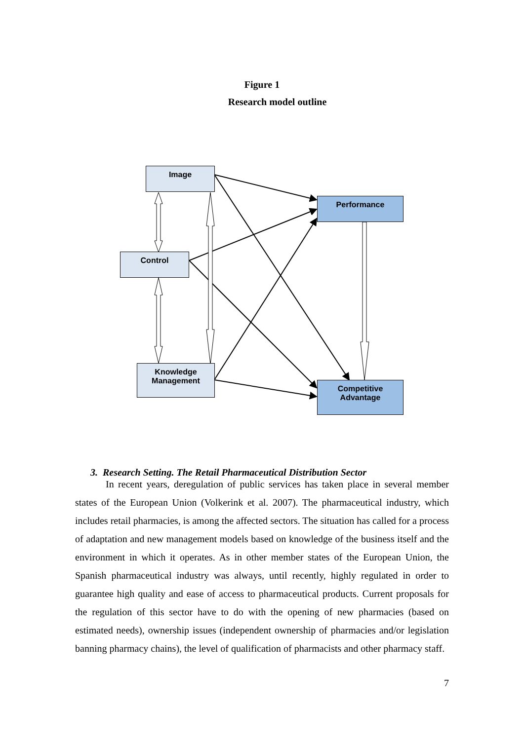Figure 1
Research model outline
Image
Performance
Control
Knowledge
Management
Competitive
Advantage
3. Research Setting. The Retail Pharmaceutical Distribution Sector
In recent years, deregulation of public services has taken place in several member states of the European Union (Volkerink et al. 2007). The pharmaceutical industry, which includes retail pharmacies, is among the affected sectors. The situation has called for a process of adaptation and new management models based on knowledge of the business itself and the environment in which it operates. As in other member states of the European Union, the Spanish pharmaceutical industry was always, until recently, highly regulated in order to guarantee high quality and ease of access to pharmaceutical products. Current proposals for the regulation of this sector have to do with the opening of new pharmacies (based on estimated needs), ownership issues (independent ownership of pharmacies and/or legislation banning pharmacy chains), the level of qualification of pharmacists and other pharmacy staff.
7